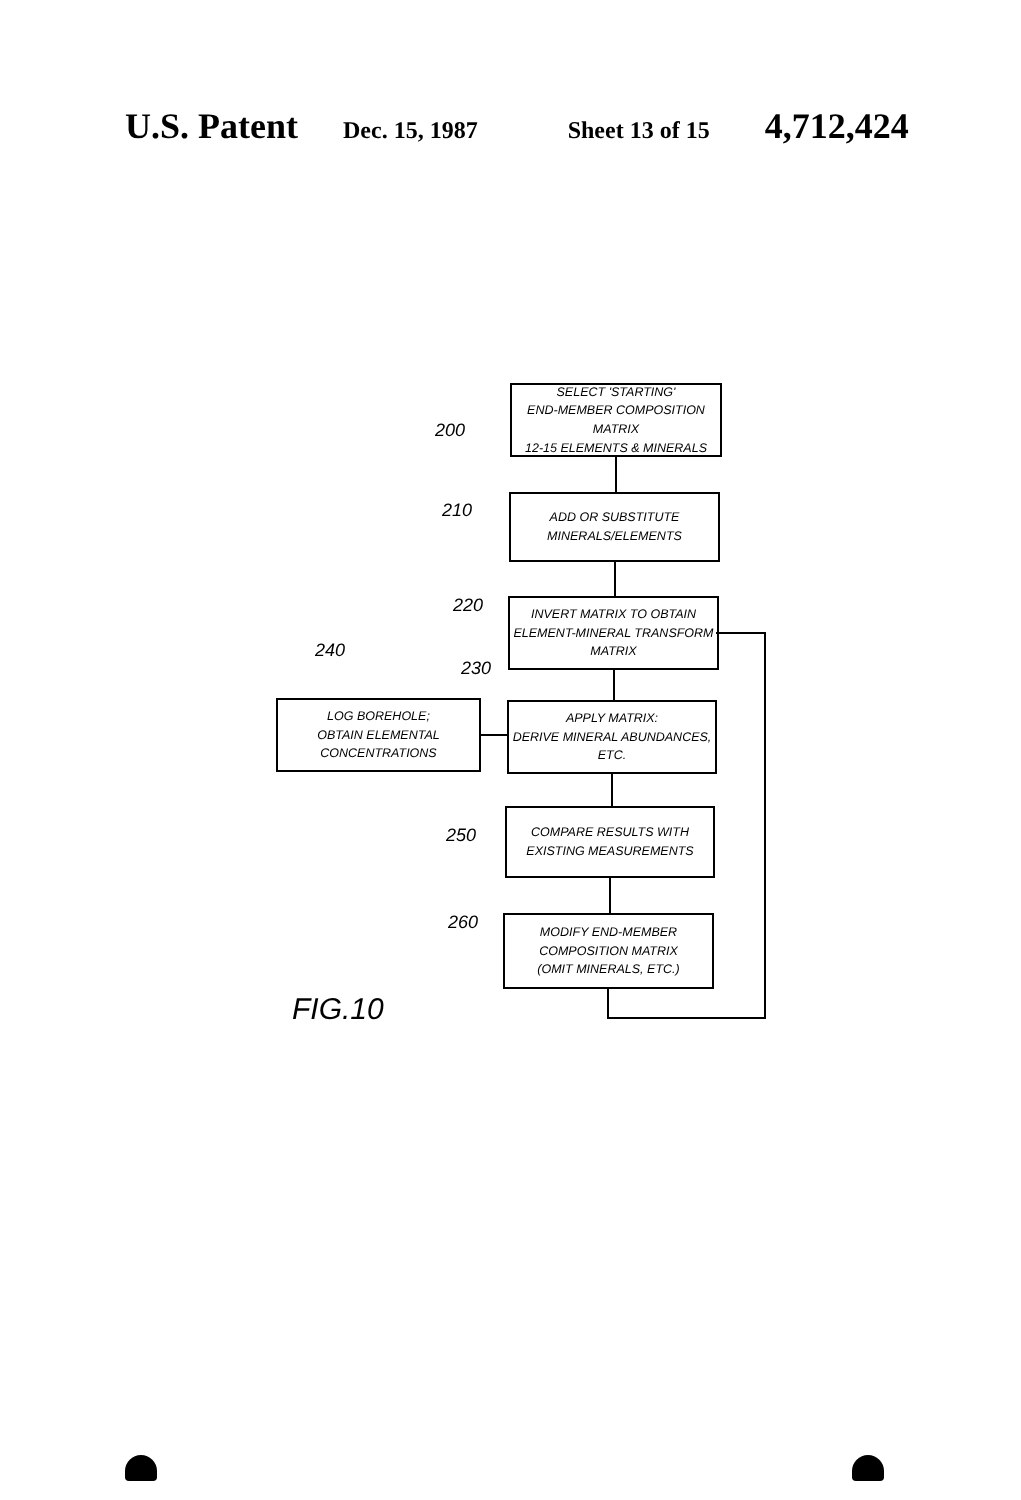U.S. Patent
Dec. 15, 1987 Sheet 13 of 15
4,712,424
200
SELECT 'STARTING'
END-MEMBER COMPOSITION MATRIX
12-15 ELEMENTS & MINERALS
210
ADD OR SUBSTITUTE
MINERALS/ELEMENTS
220
INVERT MATRIX TO OBTAIN
ELEMENT-MINERAL TRANSFORM
MATRIX
240
230
LOG BOREHOLE;
OBTAIN ELEMENTAL
CONCENTRATIONS
APPLY MATRIX:
DERIVE MINERAL ABUNDANCES,
ETC.
250
COMPARE RESULTS WITH
EXISTING MEASUREMENTS
260
MODIFY END-MEMBER
COMPOSITION MATRIX
(OMIT MINERALS, ETC.)
FIG.10